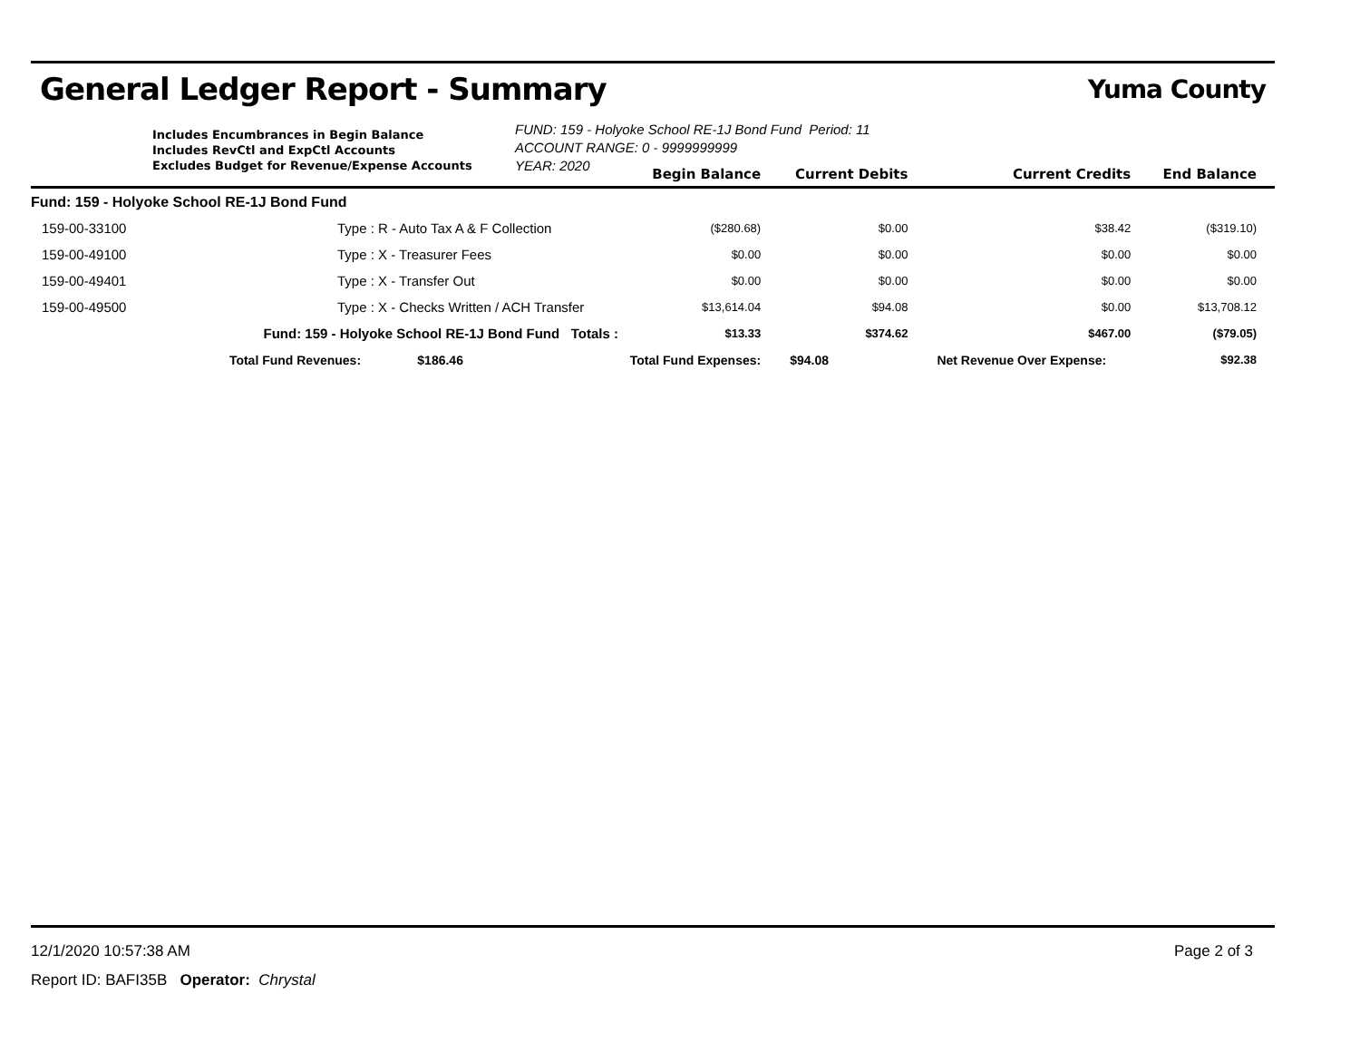General Ledger Report - Summary
Yuma County
Includes Encumbrances in Begin Balance
Includes RevCtl and ExpCtl Accounts
Excludes Budget for Revenue/Expense Accounts
FUND: 159 - Holyoke School RE-1J Bond Fund Period: 11
ACCOUNT RANGE: 0 - 9999999999
YEAR: 2020
| | | | Begin Balance | Current Debits | Current Credits | End Balance |
| --- | --- | --- | --- | --- | --- | --- |
| Fund: 159 - Holyoke School RE-1J Bond Fund | | | | | | |
| 159-00-33100 | Type : R - Auto Tax A & F Collection | | ($280.68) | $0.00 | $38.42 | ($319.10) |
| 159-00-49100 | Type : X - Treasurer Fees | | $0.00 | $0.00 | $0.00 | $0.00 |
| 159-00-49401 | Type : X - Transfer Out | | $0.00 | $0.00 | $0.00 | $0.00 |
| 159-00-49500 | Type : X - Checks Written / ACH Transfer | | $13,614.04 | $94.08 | $0.00 | $13,708.12 |
| Fund: 159 - Holyoke School RE-1J Bond Fund Totals : | | | $13.33 | $374.62 | $467.00 | ($79.05) |
| Total Fund Revenues: $186.46 | | Total Fund Expenses: | | $94.08 | Net Revenue Over Expense: | $92.38 |
12/1/2020 10:57:38 AM Page 2 of 3
Report ID: BAFI35B Operator: Chrystal